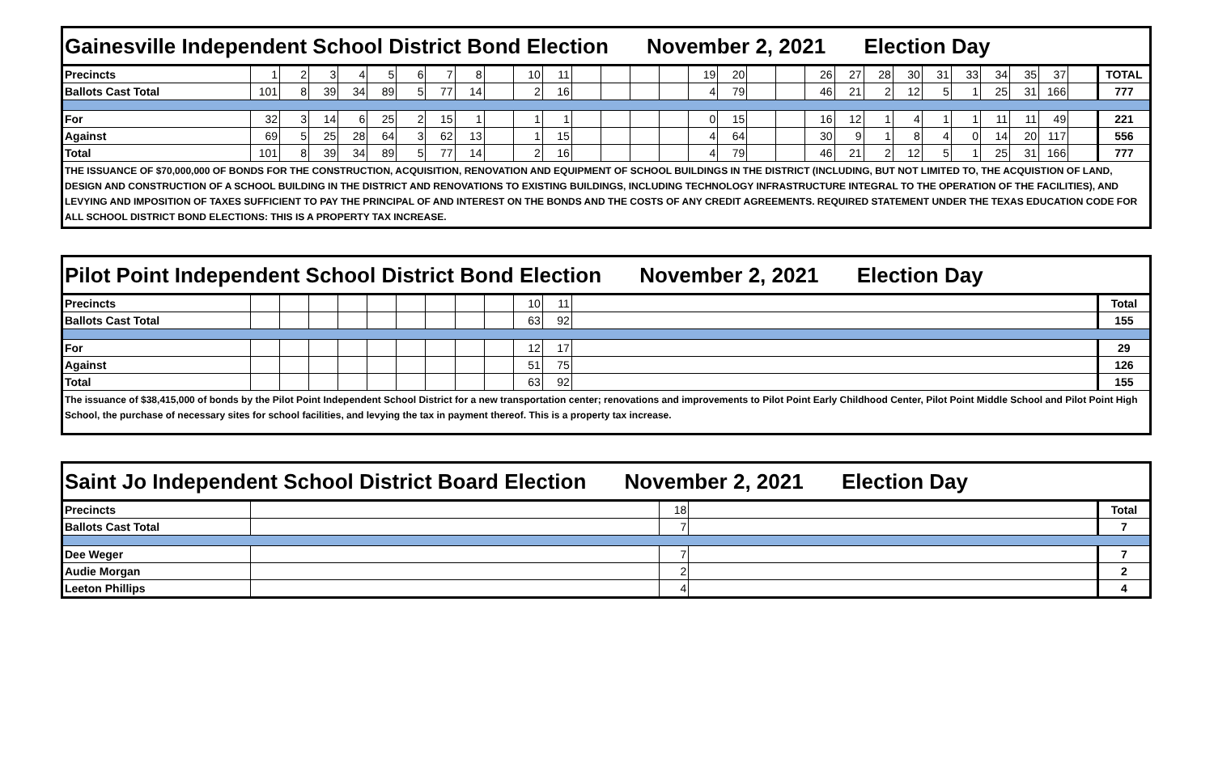| Gainesville Independent School District Bond Election November 2, 2021 Election Day | | | | | | | | | | | | | | | | | | | | | | | | | | | | | | |
| Precincts | 1 | 2 | 3 | 4 | 5 | 6 | 7 | 8 | | 10 | 11 | | | | | 19 | 20 | | | 26 | 27 | 28 | 30 | 31 | 33 | 34 | 35 | 37 | | TOTAL |
| Ballots Cast Total | 101 | 8 | 39 | 34 | 89 | 5 | 77 | 14 | | 2 | 16 | | | | | 4 | 79 | | | 46 | 21 | 2 | 12 | 5 | 1 | 25 | 31 | 166 | | 777 |
| For | 32 | 3 | 14 | 6 | 25 | 2 | 15 | 1 | | 1 | 1 | | | | | 0 | 15 | | | 16 | 12 | 1 | 4 | 1 | 1 | 11 | 11 | 49 | | 221 |
| Against | 69 | 5 | 25 | 28 | 64 | 3 | 62 | 13 | | 1 | 15 | | | | | 4 | 64 | | | 30 | 9 | 1 | 8 | 4 | 0 | 14 | 20 | 117 | | 556 |
| Total | 101 | 8 | 39 | 34 | 89 | 5 | 77 | 14 | | 2 | 16 | | | | | 4 | 79 | | | 46 | 21 | 2 | 12 | 5 | 1 | 25 | 31 | 166 | | 777 |
| THE ISSUANCE OF $70,000,000 OF BONDS FOR THE CONSTRUCTION, ACQUISITION, RENOVATION AND EQUIPMENT OF SCHOOL BUILDINGS IN THE DISTRICT (INCLUDING, BUT NOT LIMITED TO, THE ACQUISTION OF LAND, DESIGN AND CONSTRUCTION OF A SCHOOL BUILDING IN THE DISTRICT AND RENOVATIONS TO EXISTING BUILDINGS, INCLUDING TECHNOLOGY INFRASTRUCTURE INTEGRAL TO THE OPERATION OF THE FACILITIES), AND LEVYING AND IMPOSITION OF TAXES SUFFICIENT TO PAY THE PRINCIPAL OF AND INTEREST ON THE BONDS AND THE COSTS OF ANY CREDIT AGREEMENTS. REQUIRED STATEMENT UNDER THE TEXAS EDUCATION CODE FOR ALL SCHOOL DISTRICT BOND ELECTIONS: THIS IS A PROPERTY TAX INCREASE. | | | | | | | | | | | | | | | | | | | | | | | | | | | | | | |
| Pilot Point Independent School District Bond Election November 2, 2021 Election Day | | | | | | | | | | | | | |
| Precincts | | | | | | | | | | 10 | 11 | | Total |
| Ballots Cast Total | | | | | | | | | | 63 | 92 | | 155 |
| For | | | | | | | | | | 12 | 17 | | 29 |
| Against | | | | | | | | | | 51 | 75 | | 126 |
| Total | | | | | | | | | | 63 | 92 | | 155 |
| The issuance of $38,415,000 of bonds by the Pilot Point Independent School District for a new transportation center; renovations and improvements to Pilot Point Early Childhood Center, Pilot Point Middle School and Pilot Point High School, the purchase of necessary sites for school facilities, and levying the tax in payment thereof. This is a property tax increase. | | | | | | | | | | | | | |
| Saint Jo Independent School District Board Election November 2, 2021 Election Day | | | | |
| Precincts | | 18 | | Total |
| Ballots Cast Total | | 7 | | 7 |
| Dee Weger | | 7 | | 7 |
| Audie Morgan | | 2 | | 2 |
| Leeton Phillips | | 4 | | 4 |